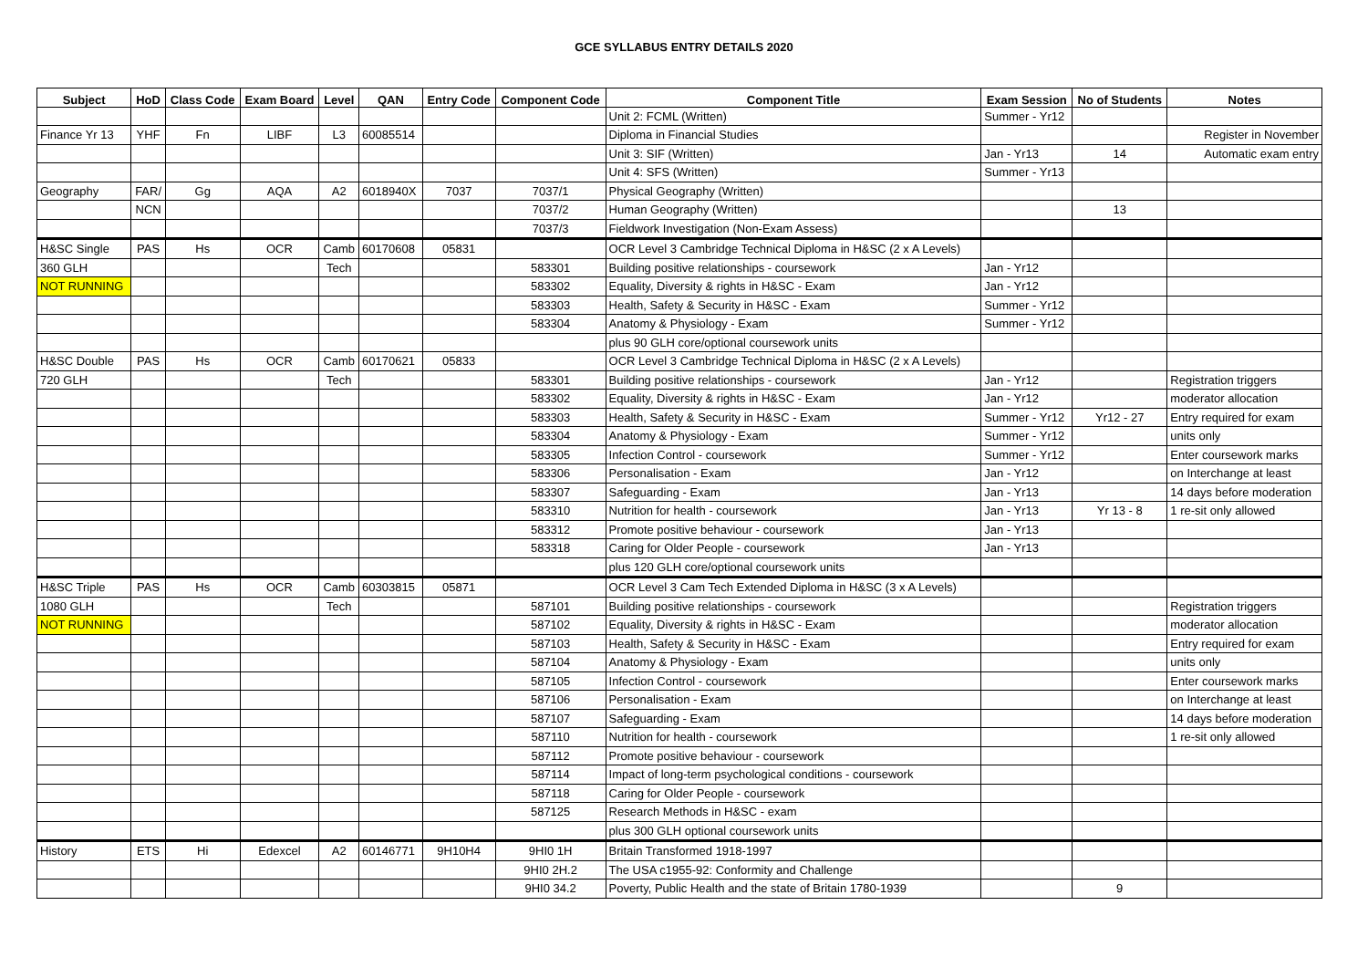GCE SYLLABUS ENTRY DETAILS 2020
| Subject | HoD | Class Code | Exam Board | Level | QAN | Entry Code | Component Code | Component Title | Exam Session | No of Students | Notes |
| --- | --- | --- | --- | --- | --- | --- | --- | --- | --- | --- | --- |
| | | | | | | | | Unit 2: FCML (Written) | Summer - Yr12 | | |
| Finance Yr 13 | YHF | Fn | LIBF | L3 | 60085514 | | | Diploma in Financial Studies | | | Register in November |
| | | | | | | | | Unit 3: SIF (Written) | Jan - Yr13 | 14 | Automatic exam entry |
| | | | | | | | | Unit 4: SFS (Written) | Summer - Yr13 | | |
| Geography | FAR/ | Gg | AQA | A2 | 6018940X | 7037 | 7037/1 | Physical Geography (Written) | | | |
| | NCN | | | | | | 7037/2 | Human Geography (Written) | | 13 | |
| | | | | | | | 7037/3 | Fieldwork Investigation (Non-Exam Assess) | | | |
| H&SC Single | PAS | Hs | OCR | Camb | 60170608 | 05831 | | OCR Level 3 Cambridge Technical Diploma in H&SC (2 x A Levels) | | | |
| 360 GLH | | | | Tech | | | 583301 | Building positive relationships - coursework | Jan - Yr12 | | |
| NOT RUNNING | | | | | | | 583302 | Equality, Diversity & rights in H&SC - Exam | Jan - Yr12 | | |
| | | | | | | | 583303 | Health, Safety & Security in H&SC - Exam | Summer - Yr12 | | |
| | | | | | | | 583304 | Anatomy & Physiology - Exam | Summer - Yr12 | | |
| | | | | | | | | plus 90 GLH core/optional coursework units | | | |
| H&SC Double | PAS | Hs | OCR | Camb | 60170621 | 05833 | | OCR Level 3 Cambridge Technical Diploma in H&SC (2 x A Levels) | | | |
| 720 GLH | | | | Tech | | | 583301 | Building positive relationships - coursework | Jan - Yr12 | | Registration triggers |
| | | | | | | | 583302 | Equality, Diversity & rights in H&SC - Exam | Jan - Yr12 | | moderator allocation |
| | | | | | | | 583303 | Health, Safety & Security in H&SC - Exam | Summer - Yr12 | Yr12 - 27 | Entry required for exam |
| | | | | | | | 583304 | Anatomy & Physiology - Exam | Summer - Yr12 | | units only |
| | | | | | | | 583305 | Infection Control - coursework | Summer - Yr12 | | Enter coursework marks |
| | | | | | | | 583306 | Personalisation - Exam | Jan - Yr12 | | on Interchange at least |
| | | | | | | | 583307 | Safeguarding - Exam | Jan - Yr13 | | 14 days before moderation |
| | | | | | | | 583310 | Nutrition for health - coursework | Jan - Yr13 | Yr 13 - 8 | 1 re-sit only allowed |
| | | | | | | | 583312 | Promote positive behaviour - coursework | Jan - Yr13 | | |
| | | | | | | | 583318 | Caring for Older People - coursework | Jan - Yr13 | | |
| | | | | | | | | plus 120 GLH core/optional coursework units | | | |
| H&SC Triple | PAS | Hs | OCR | Camb | 60303815 | 05871 | | OCR Level 3 Cam Tech Extended Diploma in H&SC (3 x A Levels) | | | |
| 1080 GLH | | | | Tech | | | 587101 | Building positive relationships - coursework | | | Registration triggers |
| NOT RUNNING | | | | | | | 587102 | Equality, Diversity & rights in H&SC - Exam | | | moderator allocation |
| | | | | | | | 587103 | Health, Safety & Security in H&SC - Exam | | | Entry required for exam |
| | | | | | | | 587104 | Anatomy & Physiology - Exam | | | units only |
| | | | | | | | 587105 | Infection Control - coursework | | | Enter coursework marks |
| | | | | | | | 587106 | Personalisation - Exam | | | on Interchange at least |
| | | | | | | | 587107 | Safeguarding - Exam | | | 14 days before moderation |
| | | | | | | | 587110 | Nutrition for health - coursework | | | 1 re-sit only allowed |
| | | | | | | | 587112 | Promote positive behaviour - coursework | | | |
| | | | | | | | 587114 | Impact of long-term psychological conditions - coursework | | | |
| | | | | | | | 587118 | Caring for Older People - coursework | | | |
| | | | | | | | 587125 | Research Methods in H&SC - exam | | | |
| | | | | | | | | plus 300 GLH optional coursework units | | | |
| History | ETS | Hi | Edexcel | A2 | 60146771 | 9H10H4 | 9HI0 1H | Britain Transformed 1918-1997 | | | |
| | | | | | | | 9HI0 2H.2 | The USA c1955-92: Conformity and Challenge | | | |
| | | | | | | | 9HI0 34.2 | Poverty, Public Health and the state of Britain 1780-1939 | | 9 | |